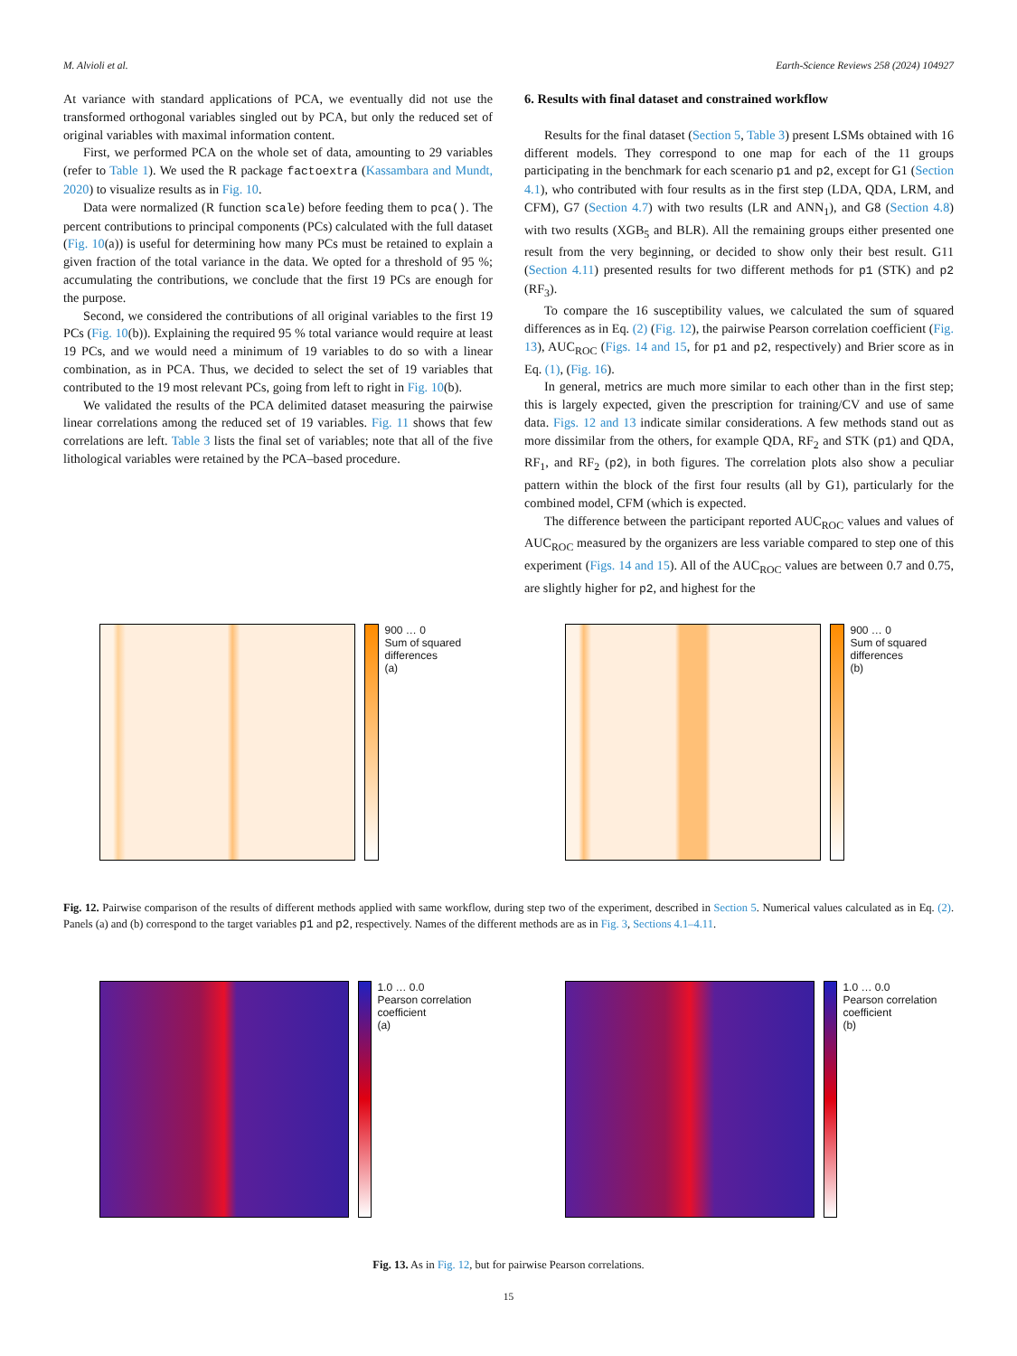M. Alvioli et al. Earth-Science Reviews 258 (2024) 104927
At variance with standard applications of PCA, we eventually did not use the transformed orthogonal variables singled out by PCA, but only the reduced set of original variables with maximal information content.
First, we performed PCA on the whole set of data, amounting to 29 variables (refer to Table 1). We used the R package factoextra (Kassambara and Mundt, 2020) to visualize results as in Fig. 10.
Data were normalized (R function scale) before feeding them to pca(). The percent contributions to principal components (PCs) calculated with the full dataset (Fig. 10(a)) is useful for determining how many PCs must be retained to explain a given fraction of the total variance in the data. We opted for a threshold of 95 %; accumulating the contributions, we conclude that the first 19 PCs are enough for the purpose.
Second, we considered the contributions of all original variables to the first 19 PCs (Fig. 10(b)). Explaining the required 95 % total variance would require at least 19 PCs, and we would need a minimum of 19 variables to do so with a linear combination, as in PCA. Thus, we decided to select the set of 19 variables that contributed to the 19 most relevant PCs, going from left to right in Fig. 10(b).
We validated the results of the PCA delimited dataset measuring the pairwise linear correlations among the reduced set of 19 variables. Fig. 11 shows that few correlations are left. Table 3 lists the final set of variables; note that all of the five lithological variables were retained by the PCA–based procedure.
6. Results with final dataset and constrained workflow
Results for the final dataset (Section 5, Table 3) present LSMs obtained with 16 different models. They correspond to one map for each of the 11 groups participating in the benchmark for each scenario p1 and p2, except for G1 (Section 4.1), who contributed with four results as in the first step (LDA, QDA, LRM, and CFM), G7 (Section 4.7) with two results (LR and ANN<sub>1</sub>), and G8 (Section 4.8) with two results (XGB<sub>5</sub> and BLR). All the remaining groups either presented one result from the very beginning, or decided to show only their best result. G11 (Section 4.11) presented results for two different methods for p1 (STK) and p2 (RF<sub>3</sub>).
To compare the 16 susceptibility values, we calculated the sum of squared differences as in Eq. (2) (Fig. 12), the pairwise Pearson correlation coefficient (Fig. 13), AUC<sub>ROC</sub> (Figs. 14 and 15, for p1 and p2, respectively) and Brier score as in Eq. (1), (Fig. 16).
In general, metrics are much more similar to each other than in the first step; this is largely expected, given the prescription for training/CV and use of same data. Figs. 12 and 13 indicate similar considerations. A few methods stand out as more dissimilar from the others, for example QDA, RF<sub>2</sub> and STK (p1) and QDA, RF<sub>1</sub>, and RF<sub>2</sub> (p2), in both figures. The correlation plots also show a peculiar pattern within the block of the first four results (all by G1), particularly for the combined model, CFM (which is expected.
The difference between the participant reported AUC<sub>ROC</sub> values and values of AUC<sub>ROC</sub> measured by the organizers are less variable compared to step one of this experiment (Figs. 14 and 15). All of the AUC<sub>ROC</sub> values are between 0.7 and 0.75, are slightly higher for p2, and highest for the
900 … 0
Sum of squared differences
(a)
900 … 0
Sum of squared differences
(b)
Fig. 12. Pairwise comparison of the results of different methods applied with same workflow, during step two of the experiment, described in Section 5. Numerical values calculated as in Eq. (2). Panels (a) and (b) correspond to the target variables p1 and p2, respectively. Names of the different methods are as in Fig. 3, Sections 4.1–4.11.
1.0 … 0.0
Pearson correlation coefficient
(a)
1.0 … 0.0
Pearson correlation coefficient
(b)
Fig. 13. As in Fig. 12, but for pairwise Pearson correlations.
15